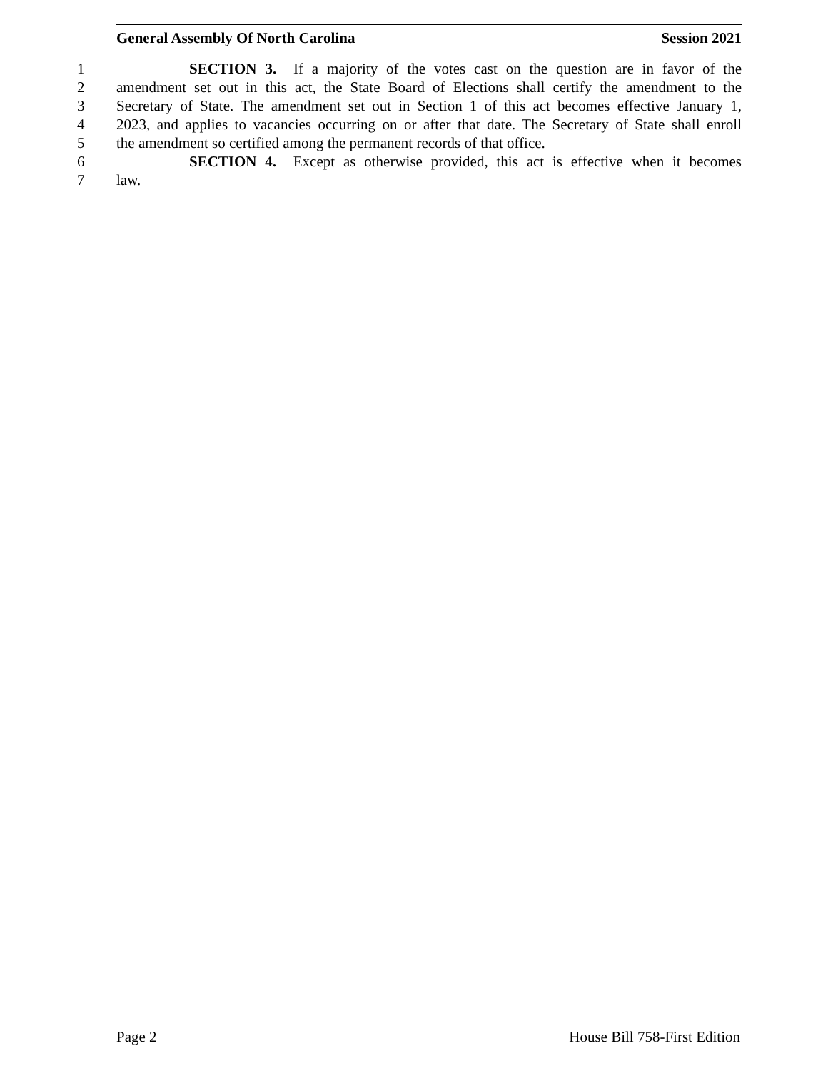General Assembly Of North Carolina Session 2021
1 SECTION 3. If a majority of the votes cast on the question are in favor of the
2 amendment set out in this act, the State Board of Elections shall certify the amendment to the
3 Secretary of State. The amendment set out in Section 1 of this act becomes effective January 1,
4 2023, and applies to vacancies occurring on or after that date. The Secretary of State shall enroll
5 the amendment so certified among the permanent records of that office.
6 SECTION 4. Except as otherwise provided, this act is effective when it becomes
7 law.
Page 2 House Bill 758-First Edition